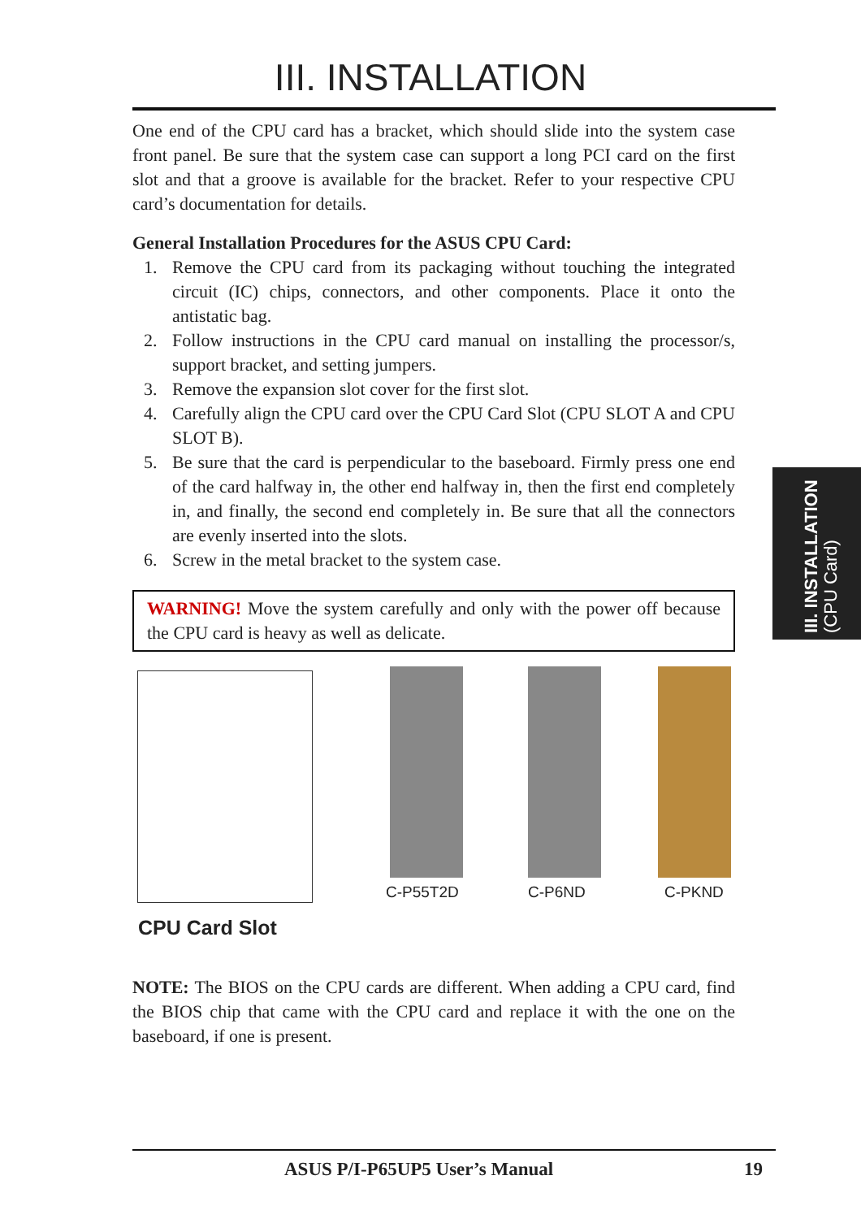III. INSTALLATION
One end of the CPU card has a bracket, which should slide into the system case front panel. Be sure that the system case can support a long PCI card on the first slot and that a groove is available for the bracket. Refer to your respective CPU card’s documentation for details.
General Installation Procedures for the ASUS CPU Card:
1. Remove the CPU card from its packaging without touching the integrated circuit (IC) chips, connectors, and other components. Place it onto the antistatic bag.
2. Follow instructions in the CPU card manual on installing the processor/s, support bracket, and setting jumpers.
3. Remove the expansion slot cover for the first slot.
4. Carefully align the CPU card over the CPU Card Slot (CPU SLOT A and CPU SLOT B).
5. Be sure that the card is perpendicular to the baseboard. Firmly press one end of the card halfway in, the other end halfway in, then the first end completely in, and finally, the second end completely in. Be sure that all the connectors are evenly inserted into the slots.
6. Screw in the metal bracket to the system case.
WARNING! Move the system carefully and only with the power off because the CPU card is heavy as well as delicate.
III. INSTALLATION
(CPU Card)
C-P55T2D C-P6ND C-PKND
CPU Card Slot
NOTE: The BIOS on the CPU cards are different. When adding a CPU card, find the BIOS chip that came with the CPU card and replace it with the one on the baseboard, if one is present.
ASUS P/I-P65UP5 User’s Manual 19